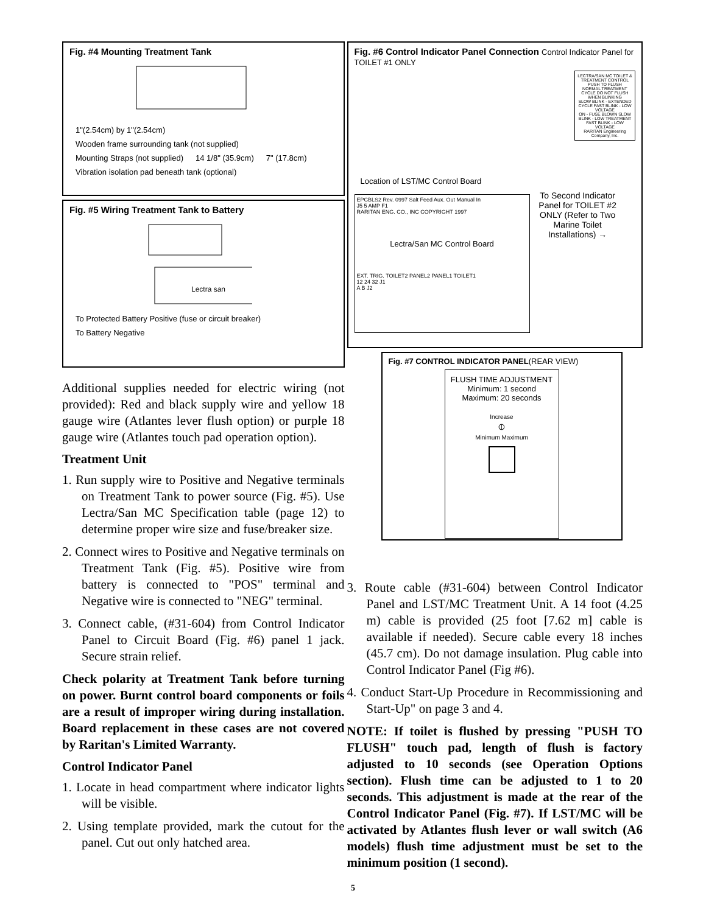Fig. #4 Mounting Treatment Tank
1"(2.54cm) by 1"(2.54cm) Wooden frame surrounding tank (not supplied) Mounting Straps (not supplied) 14 1/8" (35.9cm) 7" (17.8cm) Vibration isolation pad beneath tank (optional)
Fig. #5 Wiring Treatment Tank to Battery
Lectra san
To Protected Battery Positive (fuse or circuit breaker) To Battery Negative
Additional supplies needed for electric wiring (not provided): Red and black supply wire and yellow 18 gauge wire (Atlantes lever flush option) or purple 18 gauge wire (Atlantes touch pad operation option).
Treatment Unit
1. Run supply wire to Positive and Negative terminals on Treatment Tank to power source (Fig. #5). Use Lectra/San MC Specification table (page 12) to determine proper wire size and fuse/breaker size.
2. Connect wires to Positive and Negative terminals on Treatment Tank (Fig. #5). Positive wire from battery is connected to "POS" terminal and Negative wire is connected to "NEG" terminal.
3. Connect cable, (#31-604) from Control Indicator Panel to Circuit Board (Fig. #6) panel 1 jack. Secure strain relief.
Check polarity at Treatment Tank before turning on power. Burnt control board components or foils are a result of improper wiring during installation. Board replacement in these cases are not covered by Raritan's Limited Warranty.
Control Indicator Panel
1. Locate in head compartment where indicator lights will be visible.
2. Using template provided, mark the cutout for the panel. Cut out only hatched area.
Fig. #6 Control Indicator Panel Connection Control Indicator Panel for TOILET #1 ONLY
LECTRA/SAN MC TOILET & TREATMENT CONTROL
PUSH TO FLUSH
NORMAL TREATMENT CYCLE DO NOT FLUSH WHEN BLINKING
SLOW BLINK - EXTENDED CYCLE FAST BLINK - LOW VOLTAGE
ON - FUSE BLOWN SLOW BLINK - LOW TREATMENT FAST BLINK - LOW VOLTAGE
RARITAN Engineering Company, Inc.
Location of LST/MC Control Board
EPCBLS2 Rev. 0997 Salt Feed Aux. Out Manual In
J5 5 AMP F1
RARITAN ENG. CO., INC COPYRIGHT 1997
Lectra/San MC Control Board EXT. TRIG. TOILET2 PANEL2 PANEL1 TOILET1
12 24 32 J1
A B J2
To Second Indicator Panel for TOILET #2 ONLY (Refer to Two Marine Toilet Installations) →
Fig. #7 CONTROL INDICATOR PANEL(REAR VIEW)
FLUSH TIME ADJUSTMENT
Minimum: 1 second
Maximum: 20 seconds
Increase
⦶
Minimum Maximum
3. Route cable (#31-604) between Control Indicator Panel and LST/MC Treatment Unit. A 14 foot (4.25 m) cable is provided (25 foot [7.62 m] cable is available if needed). Secure cable every 18 inches (45.7 cm). Do not damage insulation. Plug cable into Control Indicator Panel (Fig #6).
4. Conduct Start-Up Procedure in Recommissioning and Start-Up" on page 3 and 4.
NOTE: If toilet is flushed by pressing "PUSH TO FLUSH" touch pad, length of flush is factory adjusted to 10 seconds (see Operation Options section). Flush time can be adjusted to 1 to 20 seconds. This adjustment is made at the rear of the Control Indicator Panel (Fig. #7). If LST/MC will be activated by Atlantes flush lever or wall switch (A6 models) flush time adjustment must be set to the minimum position (1 second).
5